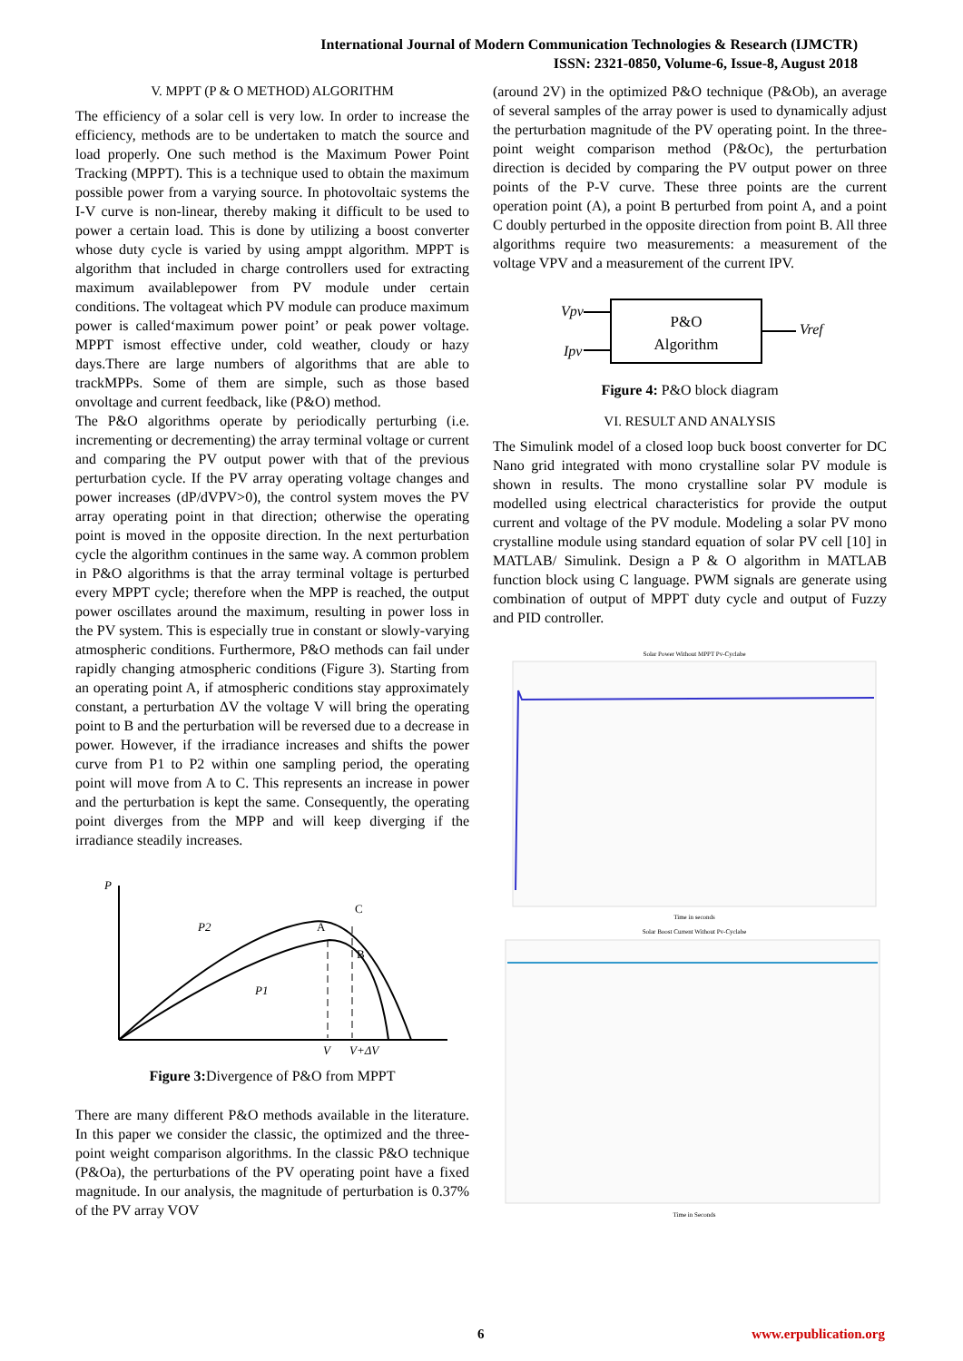International Journal of Modern Communication Technologies & Research (IJMCTR)
ISSN: 2321-0850, Volume-6, Issue-8, August 2018
V. MPPT (P & O METHOD) ALGORITHM
The efficiency of a solar cell is very low. In order to increase the efficiency, methods are to be undertaken to match the source and load properly. One such method is the Maximum Power Point Tracking (MPPT). This is a technique used to obtain the maximum possible power from a varying source. In photovoltaic systems the I-V curve is non-linear, thereby making it difficult to be used to power a certain load. This is done by utilizing a boost converter whose duty cycle is varied by using amppt algorithm. MPPT is algorithm that included in charge controllers used for extracting maximum availablepower from PV module under certain conditions. The voltageat which PV module can produce maximum power is called‘maximum power point’ or peak power voltage. MPPT ismost effective under, cold weather, cloudy or hazy days.There are large numbers of algorithms that are able to trackMPPs. Some of them are simple, such as those based onvoltage and current feedback, like (P&O) method.
The P&O algorithms operate by periodically perturbing (i.e. incrementing or decrementing) the array terminal voltage or current and comparing the PV output power with that of the previous perturbation cycle. If the PV array operating voltage changes and power increases (dP/dVPV>0), the control system moves the PV array operating point in that direction; otherwise the operating point is moved in the opposite direction. In the next perturbation cycle the algorithm continues in the same way. A common problem in P&O algorithms is that the array terminal voltage is perturbed every MPPT cycle; therefore when the MPP is reached, the output power oscillates around the maximum, resulting in power loss in the PV system. This is especially true in constant or slowly-varying atmospheric conditions. Furthermore, P&O methods can fail under rapidly changing atmospheric conditions (Figure 3). Starting from an operating point A, if atmospheric conditions stay approximately constant, a perturbation ΔV the voltage V will bring the operating point to B and the perturbation will be reversed due to a decrease in power. However, if the irradiance increases and shifts the power curve from P1 to P2 within one sampling period, the operating point will move from A to C. This represents an increase in power and the perturbation is kept the same. Consequently, the operating point diverges from the MPP and will keep diverging if the irradiance steadily increases.
P
P2
P1
A
C
B
V
V+ΔV
Figure 3: Divergence of P&O from MPPT
There are many different P&O methods available in the literature. In this paper we consider the classic, the optimized and the three-point weight comparison algorithms. In the classic P&O technique (P&Oa), the perturbations of the PV operating point have a fixed magnitude. In our analysis, the magnitude of perturbation is 0.37% of the PV array VOV
(around 2V) in the optimized P&O technique (P&Ob), an average of several samples of the array power is used to dynamically adjust the perturbation magnitude of the PV operating point. In the three-point weight comparison method (P&Oc), the perturbation direction is decided by comparing the PV output power on three points of the P-V curve. These three points are the current operation point (A), a point B perturbed from point A, and a point C doubly perturbed in the opposite direction from point B. All three algorithms require two measurements: a measurement of the voltage VPV and a measurement of the current IPV.
P&O
Algorithm
Vpv
Ipv
Vref
Figure 4: P&O block diagram
VI. RESULT AND ANALYSIS
The Simulink model of a closed loop buck boost converter for DC Nano grid integrated with mono crystalline solar PV module is shown in results. The mono crystalline solar PV module is modelled using electrical characteristics for provide the output current and voltage of the PV module. Modeling a solar PV mono crystalline module using standard equation of solar PV cell [10] in MATLAB/ Simulink. Design a P & O algorithm in MATLAB function block using C language. PWM signals are generate using combination of output of MPPT duty cycle and output of Fuzzy and PID controller.
Solar Power Without MPPT Pv-Cyclabe
Time in seconds
Solar Boost Current Without Pv-Cyclabe
Time in Seconds
6 www.erpublication.org